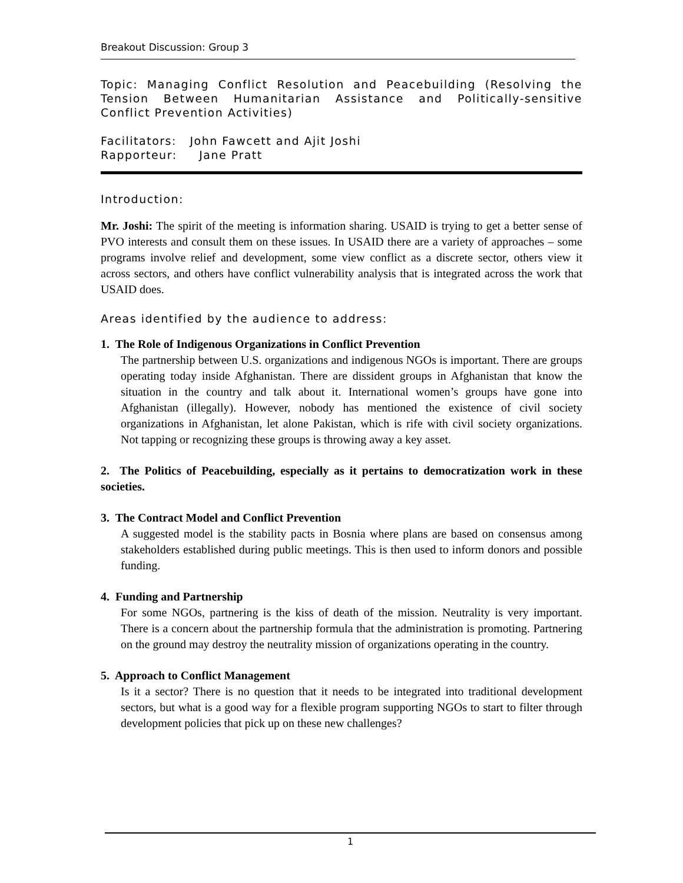Breakout Discussion: Group 3
Topic: Managing Conflict Resolution and Peacebuilding (Resolving the Tension Between Humanitarian Assistance and Politically-sensitive Conflict Prevention Activities)
Facilitators: John Fawcett and Ajit Joshi
Rapporteur: Jane Pratt
Introduction:
Mr. Joshi: The spirit of the meeting is information sharing. USAID is trying to get a better sense of PVO interests and consult them on these issues. In USAID there are a variety of approaches – some programs involve relief and development, some view conflict as a discrete sector, others view it across sectors, and others have conflict vulnerability analysis that is integrated across the work that USAID does.
Areas identified by the audience to address:
1. The Role of Indigenous Organizations in Conflict Prevention
The partnership between U.S. organizations and indigenous NGOs is important. There are groups operating today inside Afghanistan. There are dissident groups in Afghanistan that know the situation in the country and talk about it. International women’s groups have gone into Afghanistan (illegally). However, nobody has mentioned the existence of civil society organizations in Afghanistan, let alone Pakistan, which is rife with civil society organizations. Not tapping or recognizing these groups is throwing away a key asset.
2. The Politics of Peacebuilding, especially as it pertains to democratization work in these societies.
3. The Contract Model and Conflict Prevention
A suggested model is the stability pacts in Bosnia where plans are based on consensus among stakeholders established during public meetings. This is then used to inform donors and possible funding.
4. Funding and Partnership
For some NGOs, partnering is the kiss of death of the mission. Neutrality is very important. There is a concern about the partnership formula that the administration is promoting. Partnering on the ground may destroy the neutrality mission of organizations operating in the country.
5. Approach to Conflict Management
Is it a sector? There is no question that it needs to be integrated into traditional development sectors, but what is a good way for a flexible program supporting NGOs to start to filter through development policies that pick up on these new challenges?
1